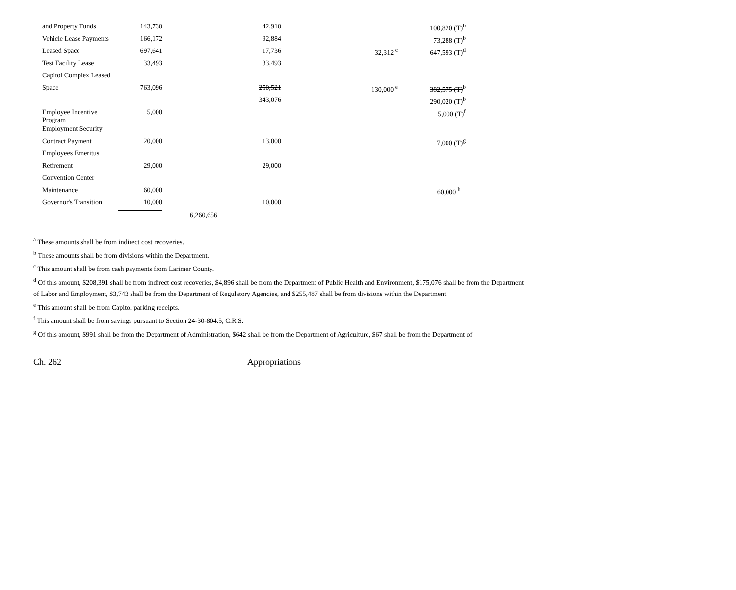| and Property Funds | 143,730 | | 42,910 | | 100,820 (T)<sup>b</sup> |
| Vehicle Lease Payments | 166,172 | | 92,884 | | 73,288 (T)<sup>b</sup> |
| Leased Space | 697,641 | | 17,736 | 32,312 <sup>c</sup> | 647,593 (T)<sup>d</sup> |
| Test Facility Lease | 33,493 | | 33,493 | | |
| Capitol Complex Leased | | | | | |
| Space | 763,096 | | 250,521 | 130,000 <sup>e</sup> | 382,575 (T)<sup>b</sup> |
| | | | 343,076 | | 290,020 (T)<sup>b</sup> |
| Employee Incentive Program | 5,000 | | | | 5,000 (T)<sup>f</sup> |
| Employment Security | | | | | |
| Contract Payment | 20,000 | | 13,000 | | 7,000 (T)<sup>g</sup> |
| Employees Emeritus | | | | | |
| Retirement | 29,000 | | 29,000 | | |
| Convention Center | | | | | |
| Maintenance | 60,000 | | | | 60,000 <sup>h</sup> |
| Governor's Transition | 10,000 | | 10,000 | | |
| | | 6,260,656 | | | |
<sup>a</sup> These amounts shall be from indirect cost recoveries.
<sup>b</sup> These amounts shall be from divisions within the Department.
<sup>c</sup> This amount shall be from cash payments from Larimer County.
<sup>d</sup> Of this amount, $208,391 shall be from indirect cost recoveries, $4,896 shall be from the Department of Public Health and Environment, $175,076 shall be from the Department of Labor and Employment, $3,743 shall be from the Department of Regulatory Agencies, and $255,487 shall be from divisions within the Department.
<sup>e</sup> This amount shall be from Capitol parking receipts.
<sup>f</sup> This amount shall be from savings pursuant to Section 24-30-804.5, C.R.S.
<sup>g</sup> Of this amount, $991 shall be from the Department of Administration, $642 shall be from the Department of Agriculture, $67 shall be from the Department of
Ch. 262 Appropriations